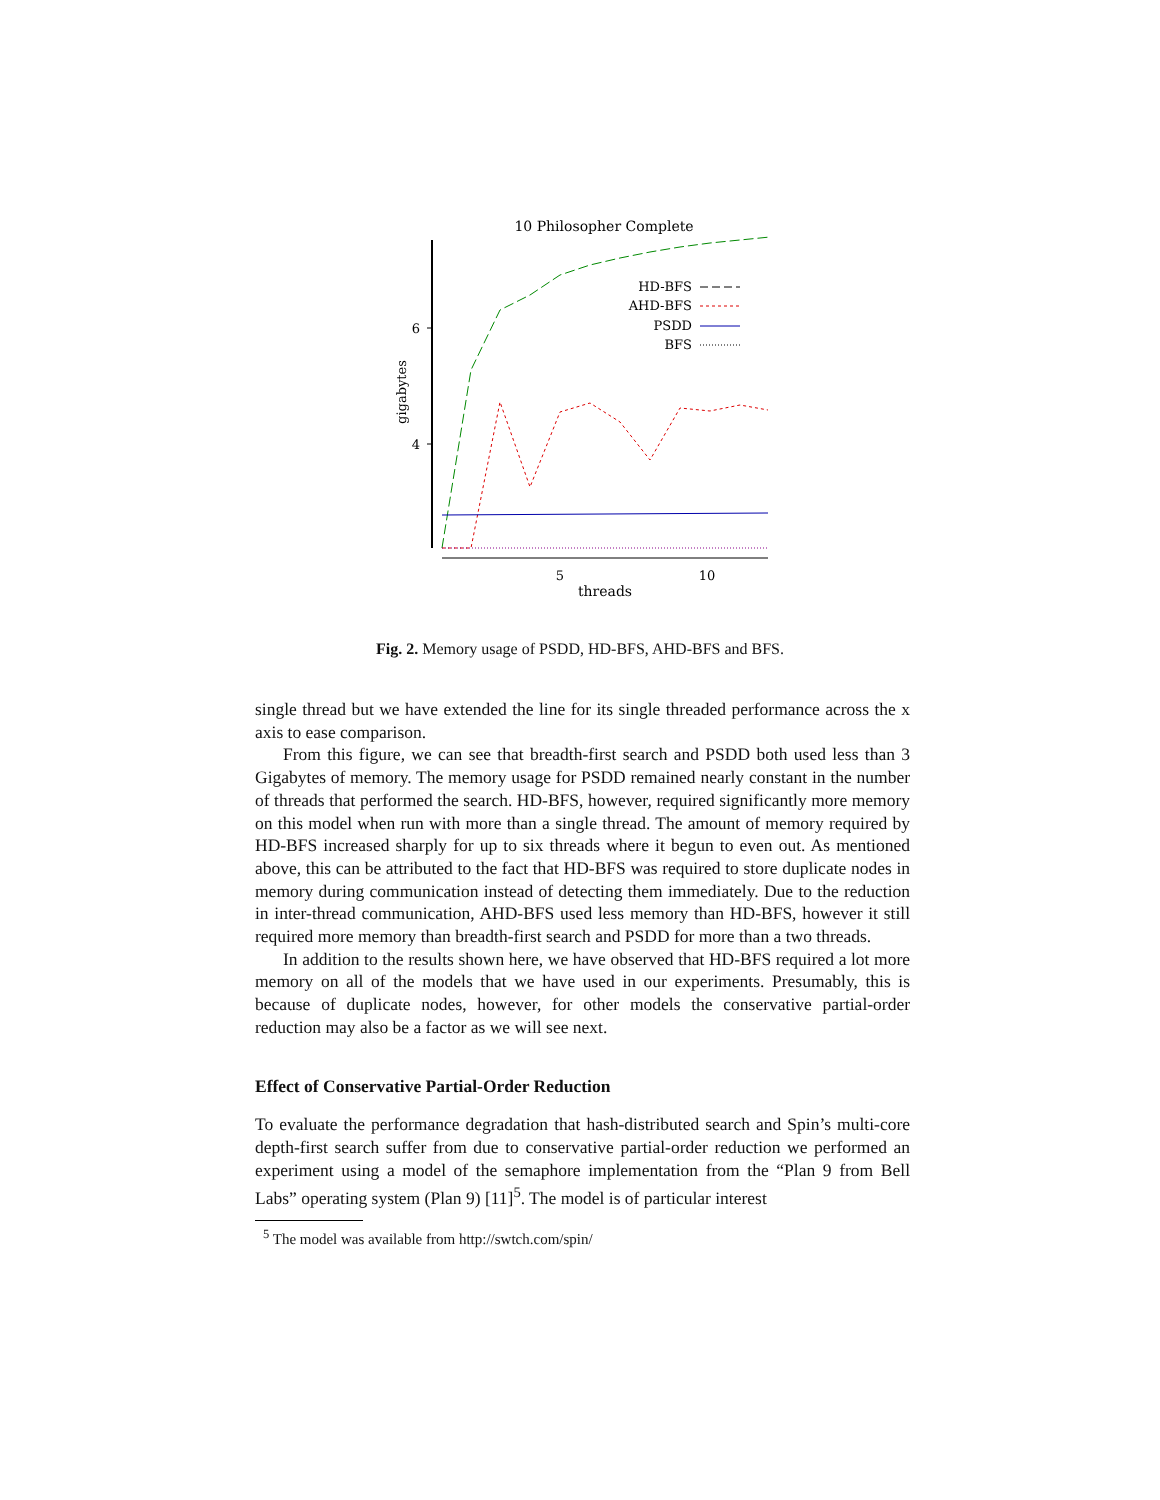10 Philosopher Complete
6
4
gigabytes
5
10
threads
HD-BFS
AHD-BFS
PSDD
BFS
Fig. 2. Memory usage of PSDD, HD-BFS, AHD-BFS and BFS.
single thread but we have extended the line for its single threaded performance across the x axis to ease comparison.
From this figure, we can see that breadth-first search and PSDD both used less than 3 Gigabytes of memory. The memory usage for PSDD remained nearly constant in the number of threads that performed the search. HD-BFS, however, required significantly more memory on this model when run with more than a single thread. The amount of memory required by HD-BFS increased sharply for up to six threads where it begun to even out. As mentioned above, this can be attributed to the fact that HD-BFS was required to store duplicate nodes in memory during communication instead of detecting them immediately. Due to the reduction in inter-thread communication, AHD-BFS used less memory than HD-BFS, however it still required more memory than breadth-first search and PSDD for more than a two threads.
In addition to the results shown here, we have observed that HD-BFS required a lot more memory on all of the models that we have used in our experiments. Presumably, this is because of duplicate nodes, however, for other models the conservative partial-order reduction may also be a factor as we will see next.
Effect of Conservative Partial-Order Reduction
To evaluate the performance degradation that hash-distributed search and Spin’s multi-core depth-first search suffer from due to conservative partial-order reduction we performed an experiment using a model of the semaphore implementation from the “Plan 9 from Bell Labs” operating system (Plan 9) [11]<sup>5</sup>. The model is of particular interest
<sup>5</sup> The model was available from http://swtch.com/spin/